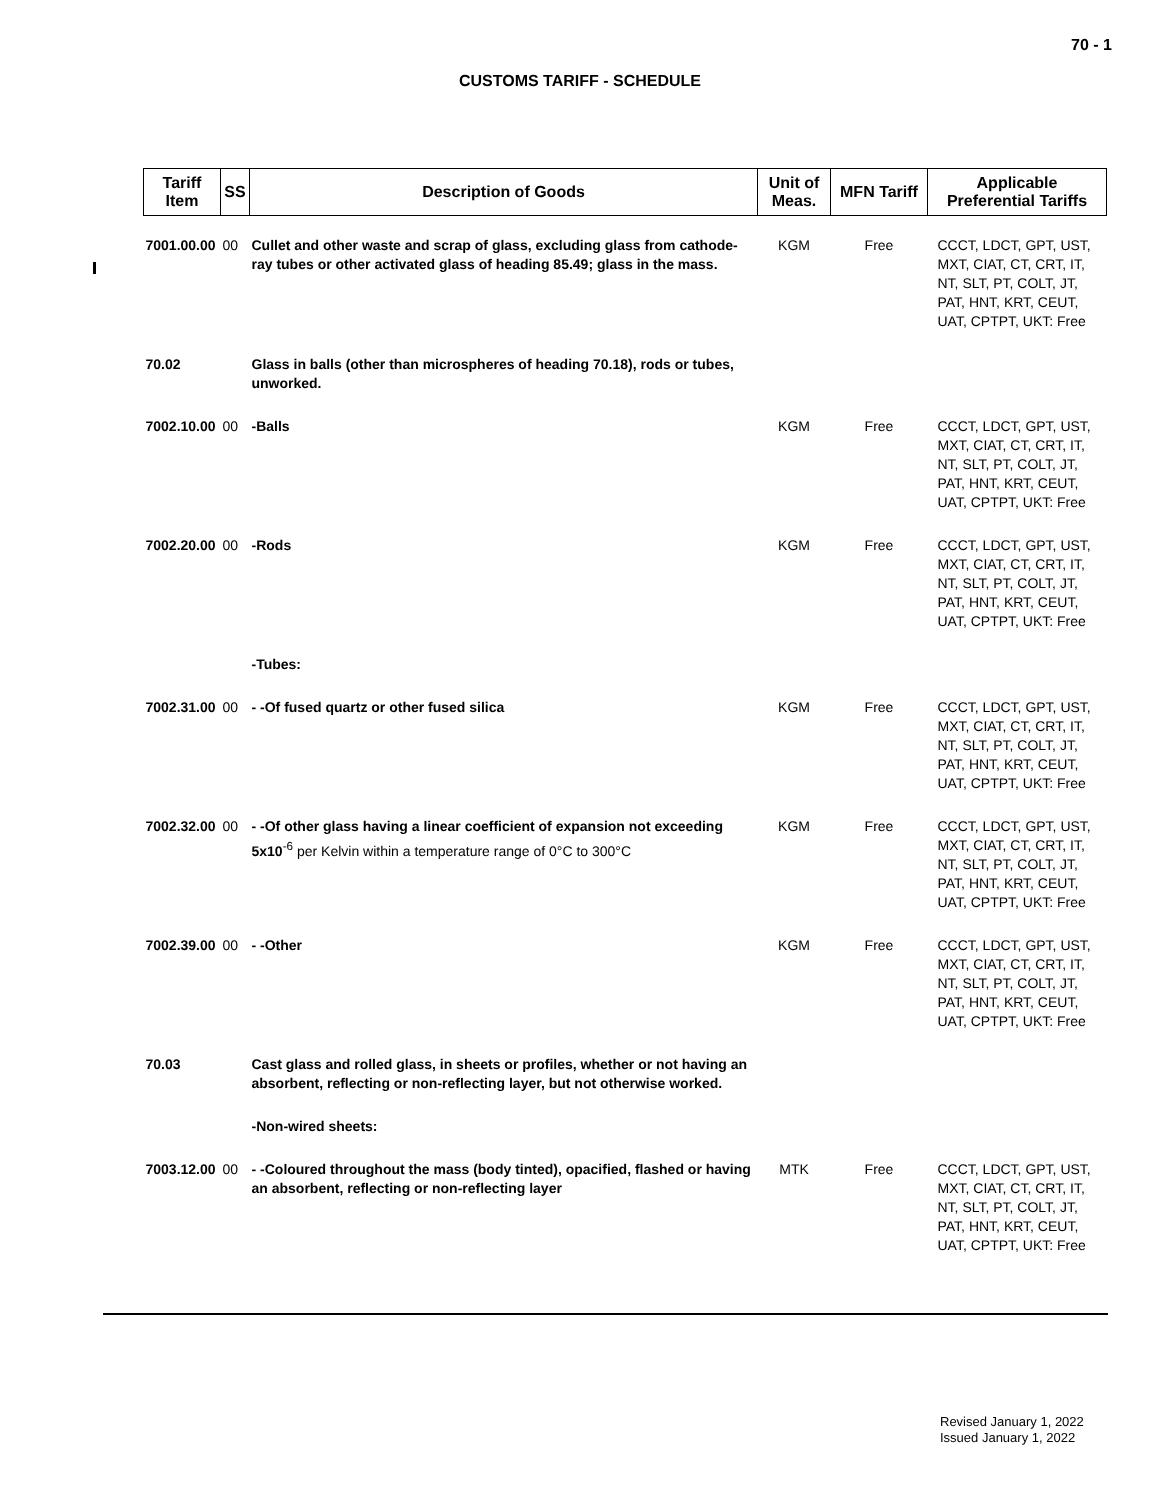70 - 1
CUSTOMS TARIFF - SCHEDULE
| Tariff Item | SS | Description of Goods | Unit of Meas. | MFN Tariff | Applicable Preferential Tariffs |
| --- | --- | --- | --- | --- | --- |
| 7001.00.00 | 00 | Cullet and other waste and scrap of glass, excluding glass from cathode-ray tubes or other activated glass of heading 85.49; glass in the mass. | KGM | Free | CCCT, LDCT, GPT, UST, MXT, CIAT, CT, CRT, IT, NT, SLT, PT, COLT, JT, PAT, HNT, KRT, CEUT, UAT, CPTPT, UKT: Free |
| 70.02 | | Glass in balls (other than microspheres of heading 70.18), rods or tubes, unworked. | | | |
| 7002.10.00 | 00 | -Balls | KGM | Free | CCCT, LDCT, GPT, UST, MXT, CIAT, CT, CRT, IT, NT, SLT, PT, COLT, JT, PAT, HNT, KRT, CEUT, UAT, CPTPT, UKT: Free |
| 7002.20.00 | 00 | -Rods | KGM | Free | CCCT, LDCT, GPT, UST, MXT, CIAT, CT, CRT, IT, NT, SLT, PT, COLT, JT, PAT, HNT, KRT, CEUT, UAT, CPTPT, UKT: Free |
| | | -Tubes: | | | |
| 7002.31.00 | 00 | - -Of fused quartz or other fused silica | KGM | Free | CCCT, LDCT, GPT, UST, MXT, CIAT, CT, CRT, IT, NT, SLT, PT, COLT, JT, PAT, HNT, KRT, CEUT, UAT, CPTPT, UKT: Free |
| 7002.32.00 | 00 | - -Of other glass having a linear coefficient of expansion not exceeding 5x10<sup>-6</sup> per Kelvin within a temperature range of 0°C to 300°C | KGM | Free | CCCT, LDCT, GPT, UST, MXT, CIAT, CT, CRT, IT, NT, SLT, PT, COLT, JT, PAT, HNT, KRT, CEUT, UAT, CPTPT, UKT: Free |
| 7002.39.00 | 00 | - -Other | KGM | Free | CCCT, LDCT, GPT, UST, MXT, CIAT, CT, CRT, IT, NT, SLT, PT, COLT, JT, PAT, HNT, KRT, CEUT, UAT, CPTPT, UKT: Free |
| 70.03 | | Cast glass and rolled glass, in sheets or profiles, whether or not having an absorbent, reflecting or non-reflecting layer, but not otherwise worked. | | | |
| | | -Non-wired sheets: | | | |
| 7003.12.00 | 00 | - -Coloured throughout the mass (body tinted), opacified, flashed or having an absorbent, reflecting or non-reflecting layer | MTK | Free | CCCT, LDCT, GPT, UST, MXT, CIAT, CT, CRT, IT, NT, SLT, PT, COLT, JT, PAT, HNT, KRT, CEUT, UAT, CPTPT, UKT: Free |
Revised January 1, 2022
Issued January 1, 2022